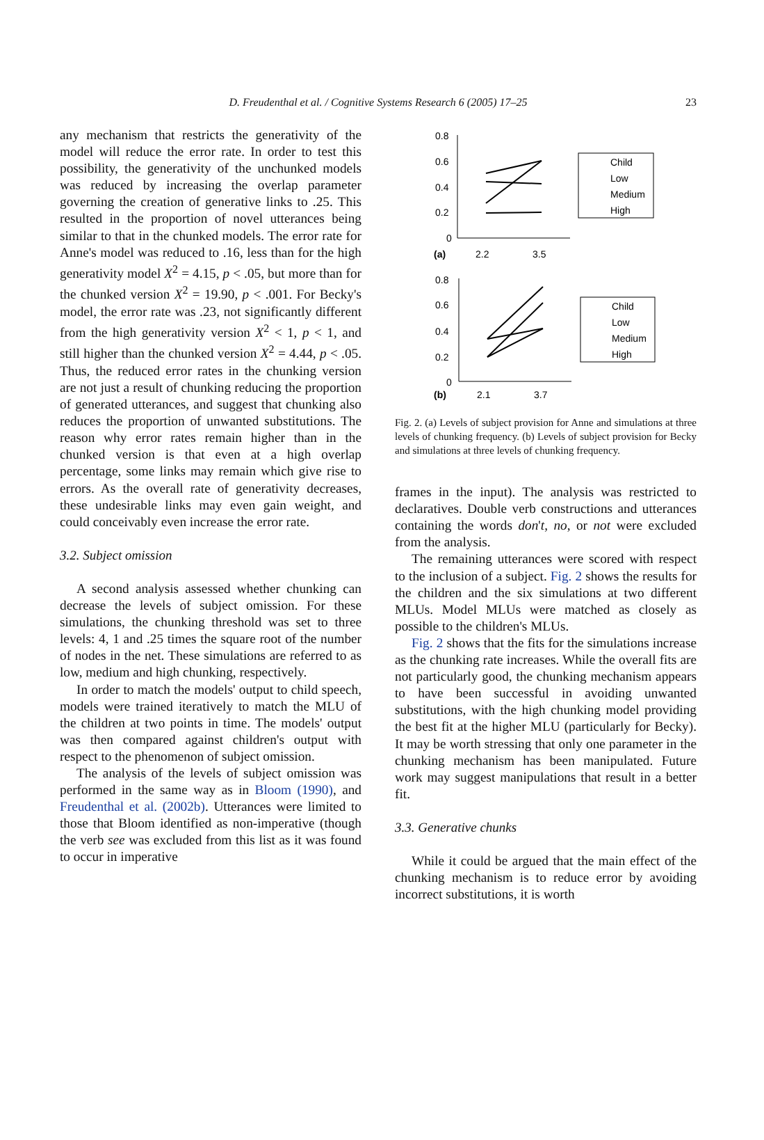D. Freudenthal et al. / Cognitive Systems Research 6 (2005) 17–25 23
any mechanism that restricts the generativity of the model will reduce the error rate. In order to test this possibility, the generativity of the unchunked models was reduced by increasing the overlap parameter governing the creation of generative links to .25. This resulted in the proportion of novel utterances being similar to that in the chunked models. The error rate for Anne's model was reduced to .16, less than for the high generativity model X<sup>2</sup> = 4.15, p < .05, but more than for the chunked version X<sup>2</sup> = 19.90, p < .001. For Becky's model, the error rate was .23, not significantly different from the high generativity version X<sup>2</sup> < 1, p < 1, and still higher than the chunked version X<sup>2</sup> = 4.44, p < .05. Thus, the reduced error rates in the chunking version are not just a result of chunking reducing the proportion of generated utterances, and suggest that chunking also reduces the proportion of unwanted substitutions. The reason why error rates remain higher than in the chunked version is that even at a high overlap percentage, some links may remain which give rise to errors. As the overall rate of generativity decreases, these undesirable links may even gain weight, and could conceivably even increase the error rate.
3.2. Subject omission
A second analysis assessed whether chunking can decrease the levels of subject omission. For these simulations, the chunking threshold was set to three levels: 4, 1 and .25 times the square root of the number of nodes in the net. These simulations are referred to as low, medium and high chunking, respectively.
In order to match the models' output to child speech, models were trained iteratively to match the MLU of the children at two points in time. The models' output was then compared against children's output with respect to the phenomenon of subject omission.
The analysis of the levels of subject omission was performed in the same way as in Bloom (1990), and Freudenthal et al. (2002b). Utterances were limited to those that Bloom identified as non-imperative (though the verb see was excluded from this list as it was found to occur in imperative
0.8
0.6
0.4
0.2
0
(a)
2.2
3.5
0.8
0.6
0.4
0.2
0
(b)
2.1
3.7
Child
Low
Medium
High
Child
Low
Medium
High
Fig. 2. (a) Levels of subject provision for Anne and simulations at three levels of chunking frequency. (b) Levels of subject provision for Becky and simulations at three levels of chunking frequency.
frames in the input). The analysis was restricted to declaratives. Double verb constructions and utterances containing the words don't, no, or not were excluded from the analysis.
The remaining utterances were scored with respect to the inclusion of a subject. Fig. 2 shows the results for the children and the six simulations at two different MLUs. Model MLUs were matched as closely as possible to the children's MLUs.
Fig. 2 shows that the fits for the simulations increase as the chunking rate increases. While the overall fits are not particularly good, the chunking mechanism appears to have been successful in avoiding unwanted substitutions, with the high chunking model providing the best fit at the higher MLU (particularly for Becky). It may be worth stressing that only one parameter in the chunking mechanism has been manipulated. Future work may suggest manipulations that result in a better fit.
3.3. Generative chunks
While it could be argued that the main effect of the chunking mechanism is to reduce error by avoiding incorrect substitutions, it is worth